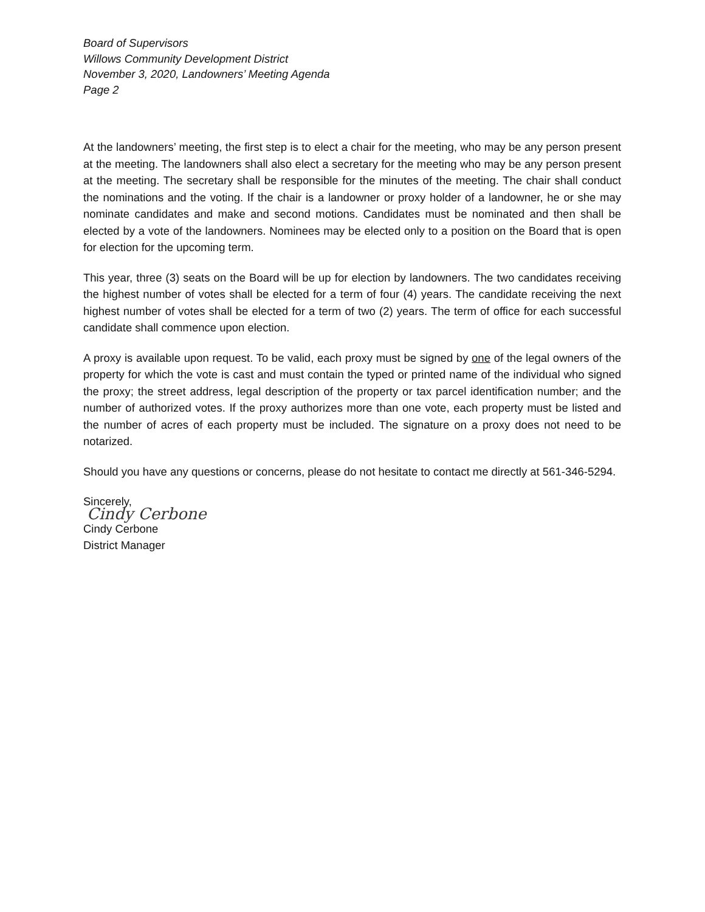Board of Supervisors
Willows Community Development District
November 3, 2020, Landowners’ Meeting Agenda
Page 2
At the landowners’ meeting, the first step is to elect a chair for the meeting, who may be any person present at the meeting. The landowners shall also elect a secretary for the meeting who may be any person present at the meeting. The secretary shall be responsible for the minutes of the meeting. The chair shall conduct the nominations and the voting. If the chair is a landowner or proxy holder of a landowner, he or she may nominate candidates and make and second motions. Candidates must be nominated and then shall be elected by a vote of the landowners. Nominees may be elected only to a position on the Board that is open for election for the upcoming term.
This year, three (3) seats on the Board will be up for election by landowners. The two candidates receiving the highest number of votes shall be elected for a term of four (4) years. The candidate receiving the next highest number of votes shall be elected for a term of two (2) years. The term of office for each successful candidate shall commence upon election.
A proxy is available upon request. To be valid, each proxy must be signed by one of the legal owners of the property for which the vote is cast and must contain the typed or printed name of the individual who signed the proxy; the street address, legal description of the property or tax parcel identification number; and the number of authorized votes. If the proxy authorizes more than one vote, each property must be listed and the number of acres of each property must be included. The signature on a proxy does not need to be notarized.
Should you have any questions or concerns, please do not hesitate to contact me directly at 561-346-5294.
Sincerely,
Cindy Cerbone
Cindy Cerbone
District Manager